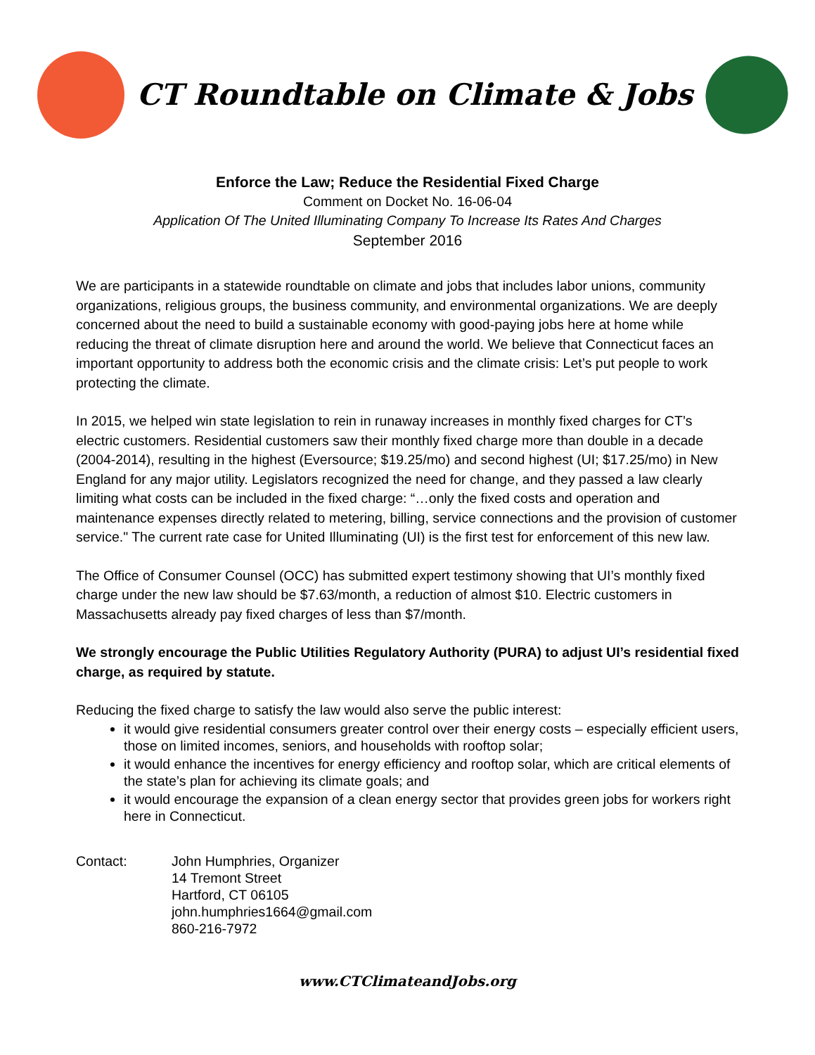CT Roundtable on Climate & Jobs
Enforce the Law; Reduce the Residential Fixed Charge
Comment on Docket No. 16-06-04
Application Of The United Illuminating Company To Increase Its Rates And Charges
September 2016
We are participants in a statewide roundtable on climate and jobs that includes labor unions, community organizations, religious groups, the business community, and environmental organizations. We are deeply concerned about the need to build a sustainable economy with good-paying jobs here at home while reducing the threat of climate disruption here and around the world. We believe that Connecticut faces an important opportunity to address both the economic crisis and the climate crisis: Let’s put people to work protecting the climate.
In 2015, we helped win state legislation to rein in runaway increases in monthly fixed charges for CT’s electric customers. Residential customers saw their monthly fixed charge more than double in a decade (2004-2014), resulting in the highest (Eversource; $19.25/mo) and second highest (UI; $17.25/mo) in New England for any major utility. Legislators recognized the need for change, and they passed a law clearly limiting what costs can be included in the fixed charge: “…only the fixed costs and operation and maintenance expenses directly related to metering, billing, service connections and the provision of customer service." The current rate case for United Illuminating (UI) is the first test for enforcement of this new law.
The Office of Consumer Counsel (OCC) has submitted expert testimony showing that UI’s monthly fixed charge under the new law should be $7.63/month, a reduction of almost $10. Electric customers in Massachusetts already pay fixed charges of less than $7/month.
We strongly encourage the Public Utilities Regulatory Authority (PURA) to adjust UI’s residential fixed charge, as required by statute.
Reducing the fixed charge to satisfy the law would also serve the public interest:
it would give residential consumers greater control over their energy costs – especially efficient users, those on limited incomes, seniors, and households with rooftop solar;
it would enhance the incentives for energy efficiency and rooftop solar, which are critical elements of the state’s plan for achieving its climate goals; and
it would encourage the expansion of a clean energy sector that provides green jobs for workers right here in Connecticut.
Contact: John Humphries, Organizer
14 Tremont Street
Hartford, CT 06105
john.humphries1664@gmail.com
860-216-7972
www.CTClimateandJobs.org